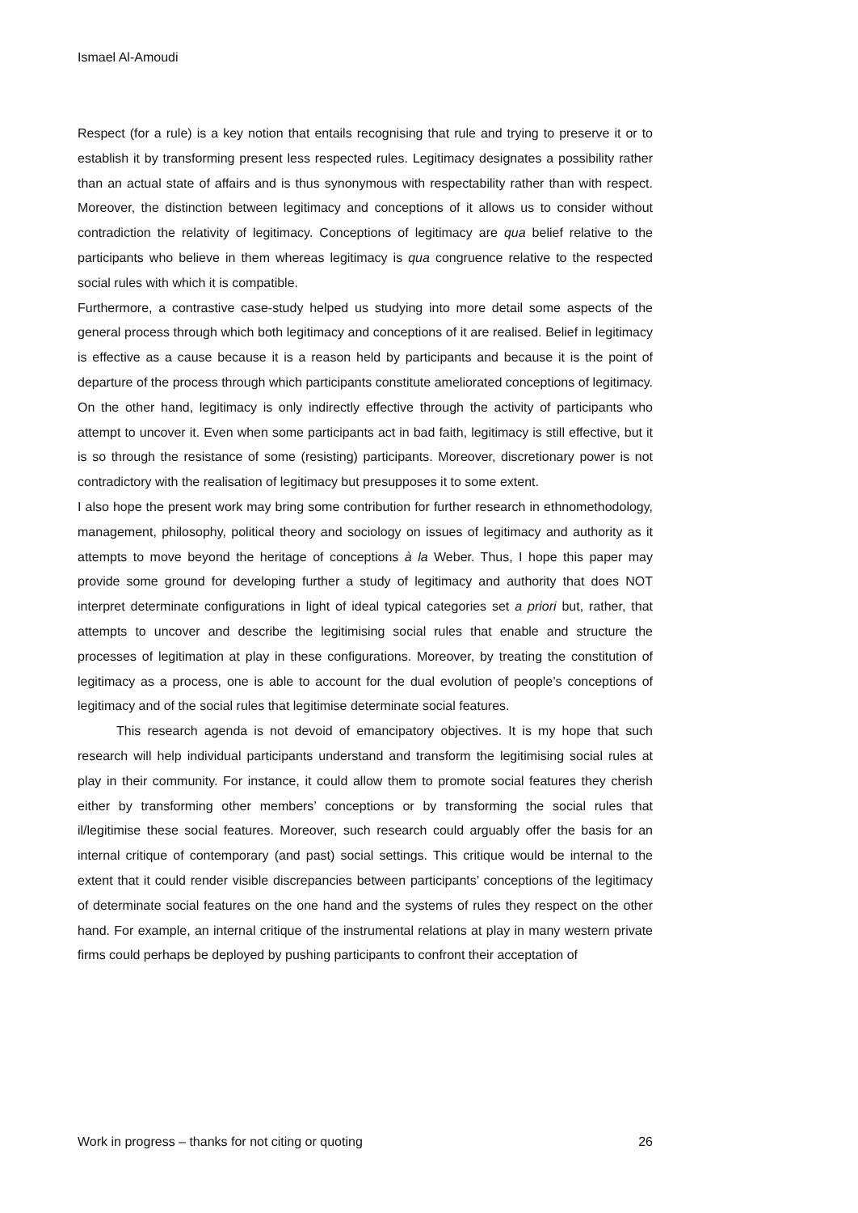Ismael Al-Amoudi
Respect (for a rule) is a key notion that entails recognising that rule and trying to preserve it or to establish it by transforming present less respected rules. Legitimacy designates a possibility rather than an actual state of affairs and is thus synonymous with respectability rather than with respect. Moreover, the distinction between legitimacy and conceptions of it allows us to consider without contradiction the relativity of legitimacy. Conceptions of legitimacy are qua belief relative to the participants who believe in them whereas legitimacy is qua congruence relative to the respected social rules with which it is compatible.
Furthermore, a contrastive case-study helped us studying into more detail some aspects of the general process through which both legitimacy and conceptions of it are realised. Belief in legitimacy is effective as a cause because it is a reason held by participants and because it is the point of departure of the process through which participants constitute ameliorated conceptions of legitimacy. On the other hand, legitimacy is only indirectly effective through the activity of participants who attempt to uncover it. Even when some participants act in bad faith, legitimacy is still effective, but it is so through the resistance of some (resisting) participants. Moreover, discretionary power is not contradictory with the realisation of legitimacy but presupposes it to some extent.
I also hope the present work may bring some contribution for further research in ethnomethodology, management, philosophy, political theory and sociology on issues of legitimacy and authority as it attempts to move beyond the heritage of conceptions à la Weber. Thus, I hope this paper may provide some ground for developing further a study of legitimacy and authority that does NOT interpret determinate configurations in light of ideal typical categories set a priori but, rather, that attempts to uncover and describe the legitimising social rules that enable and structure the processes of legitimation at play in these configurations. Moreover, by treating the constitution of legitimacy as a process, one is able to account for the dual evolution of people’s conceptions of legitimacy and of the social rules that legitimise determinate social features.
This research agenda is not devoid of emancipatory objectives. It is my hope that such research will help individual participants understand and transform the legitimising social rules at play in their community. For instance, it could allow them to promote social features they cherish either by transforming other members’ conceptions or by transforming the social rules that il/legitimise these social features. Moreover, such research could arguably offer the basis for an internal critique of contemporary (and past) social settings. This critique would be internal to the extent that it could render visible discrepancies between participants’ conceptions of the legitimacy of determinate social features on the one hand and the systems of rules they respect on the other hand. For example, an internal critique of the instrumental relations at play in many western private firms could perhaps be deployed by pushing participants to confront their acceptation of
Work in progress – thanks for not citing or quoting 26